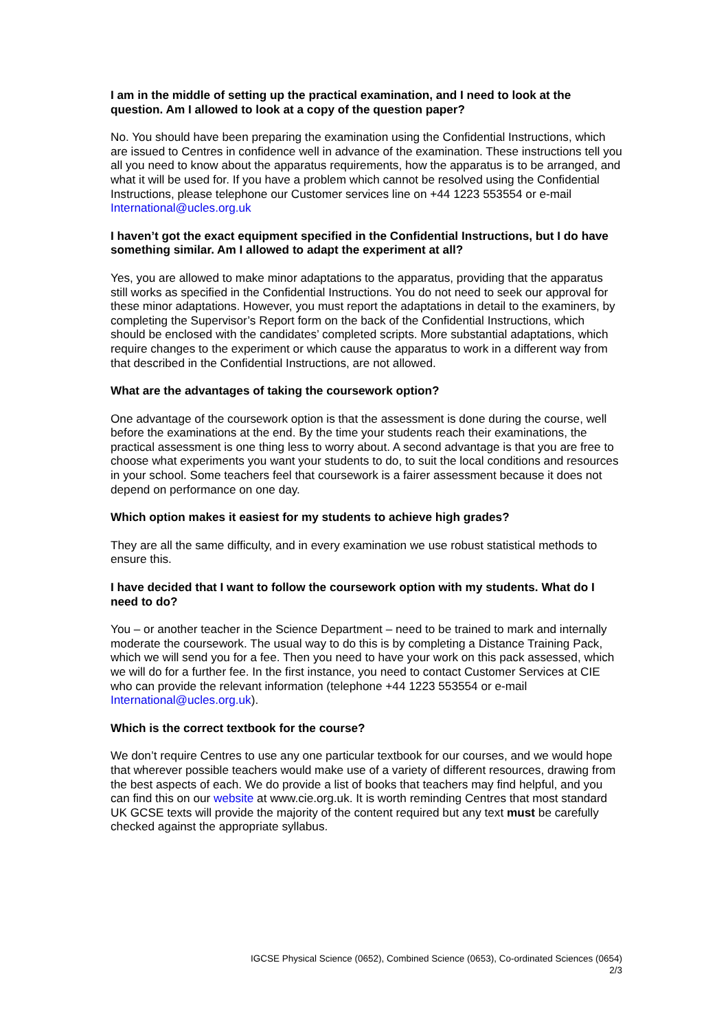I am in the middle of setting up the practical examination, and I need to look at the question. Am I allowed to look at a copy of the question paper?
No. You should have been preparing the examination using the Confidential Instructions, which are issued to Centres in confidence well in advance of the examination. These instructions tell you all you need to know about the apparatus requirements, how the apparatus is to be arranged, and what it will be used for. If you have a problem which cannot be resolved using the Confidential Instructions, please telephone our Customer services line on +44 1223 553554 or e-mail International@ucles.org.uk
I haven’t got the exact equipment specified in the Confidential Instructions, but I do have something similar. Am I allowed to adapt the experiment at all?
Yes, you are allowed to make minor adaptations to the apparatus, providing that the apparatus still works as specified in the Confidential Instructions. You do not need to seek our approval for these minor adaptations. However, you must report the adaptations in detail to the examiners, by completing the Supervisor’s Report form on the back of the Confidential Instructions, which should be enclosed with the candidates’ completed scripts. More substantial adaptations, which require changes to the experiment or which cause the apparatus to work in a different way from that described in the Confidential Instructions, are not allowed.
What are the advantages of taking the coursework option?
One advantage of the coursework option is that the assessment is done during the course, well before the examinations at the end. By the time your students reach their examinations, the practical assessment is one thing less to worry about. A second advantage is that you are free to choose what experiments you want your students to do, to suit the local conditions and resources in your school. Some teachers feel that coursework is a fairer assessment because it does not depend on performance on one day.
Which option makes it easiest for my students to achieve high grades?
They are all the same difficulty, and in every examination we use robust statistical methods to ensure this.
I have decided that I want to follow the coursework option with my students. What do I need to do?
You – or another teacher in the Science Department – need to be trained to mark and internally moderate the coursework. The usual way to do this is by completing a Distance Training Pack, which we will send you for a fee. Then you need to have your work on this pack assessed, which we will do for a further fee. In the first instance, you need to contact Customer Services at CIE who can provide the relevant information (telephone +44 1223 553554 or e-mail International@ucles.org.uk).
Which is the correct textbook for the course?
We don’t require Centres to use any one particular textbook for our courses, and we would hope that wherever possible teachers would make use of a variety of different resources, drawing from the best aspects of each. We do provide a list of books that teachers may find helpful, and you can find this on our website at www.cie.org.uk. It is worth reminding Centres that most standard UK GCSE texts will provide the majority of the content required but any text must be carefully checked against the appropriate syllabus.
IGCSE Physical Science (0652), Combined Science (0653), Co-ordinated Sciences (0654)
2/3